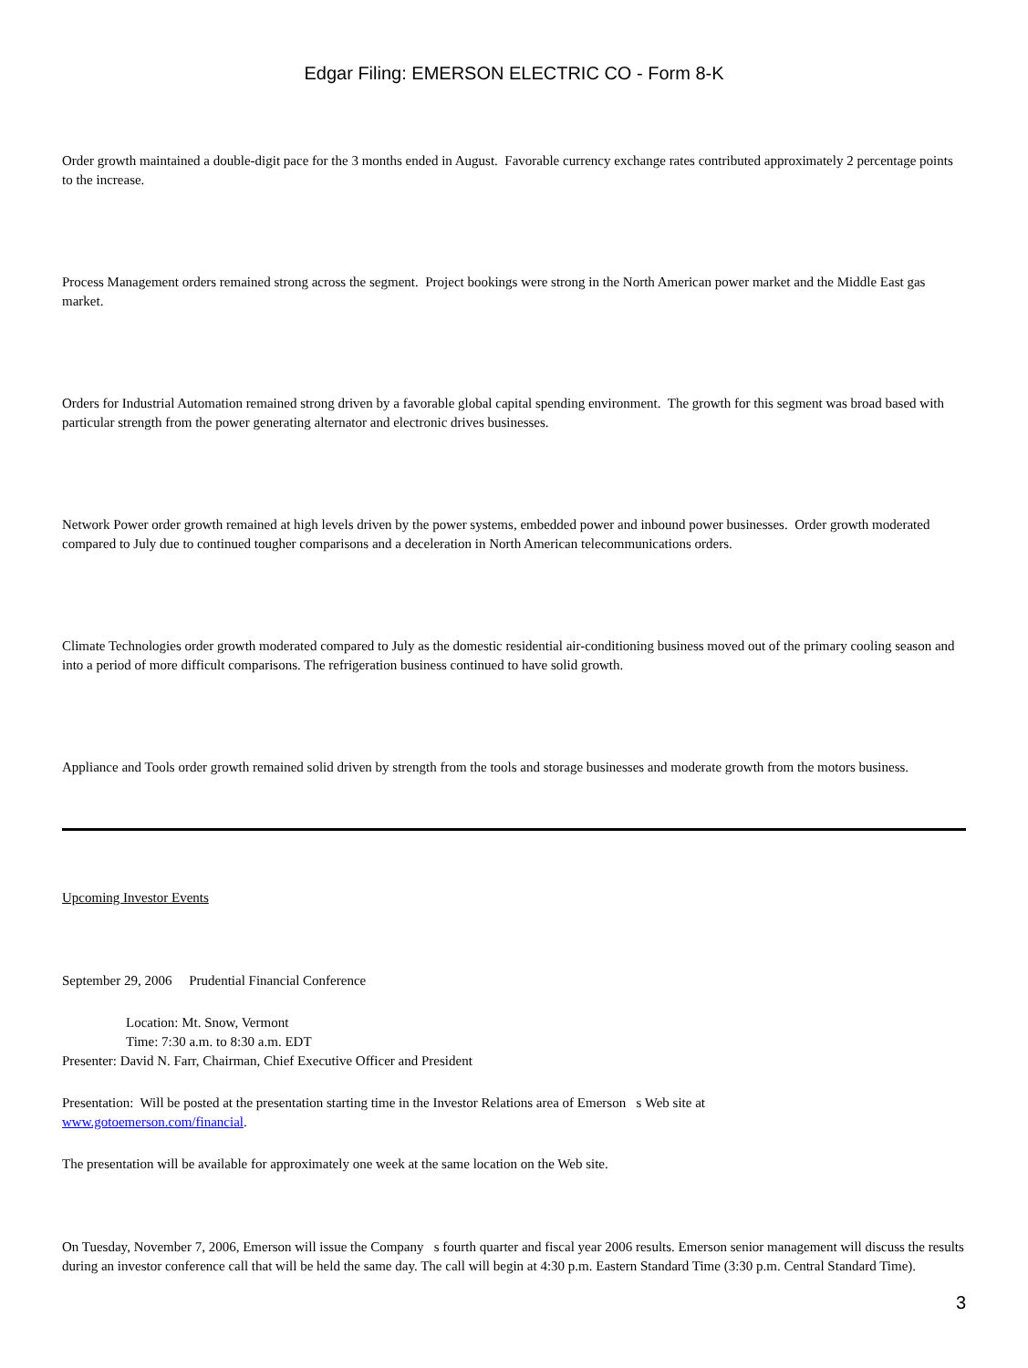Edgar Filing: EMERSON ELECTRIC CO - Form 8-K
Order growth maintained a double-digit pace for the 3 months ended in August. Favorable currency exchange rates contributed approximately 2 percentage points to the increase.
Process Management orders remained strong across the segment. Project bookings were strong in the North American power market and the Middle East gas market.
Orders for Industrial Automation remained strong driven by a favorable global capital spending environment. The growth for this segment was broad based with particular strength from the power generating alternator and electronic drives businesses.
Network Power order growth remained at high levels driven by the power systems, embedded power and inbound power businesses. Order growth moderated compared to July due to continued tougher comparisons and a deceleration in North American telecommunications orders.
Climate Technologies order growth moderated compared to July as the domestic residential air-conditioning business moved out of the primary cooling season and into a period of more difficult comparisons. The refrigeration business continued to have solid growth.
Appliance and Tools order growth remained solid driven by strength from the tools and storage businesses and moderate growth from the motors business.
Upcoming Investor Events
September 29, 2006 Prudential Financial Conference
Location: Mt. Snow, Vermont
Time: 7:30 a.m. to 8:30 a.m. EDT
Presenter: David N. Farr, Chairman, Chief Executive Officer and President
Presentation: Will be posted at the presentation starting time in the Investor Relations area of Emerson s Web site at
www.gotoemerson.com/financial.
The presentation will be available for approximately one week at the same location on the Web site.
On Tuesday, November 7, 2006, Emerson will issue the Company s fourth quarter and fiscal year 2006 results. Emerson senior management will discuss the results during an investor conference call that will be held the same day. The call will begin at 4:30 p.m. Eastern Standard Time (3:30 p.m. Central Standard Time).
3